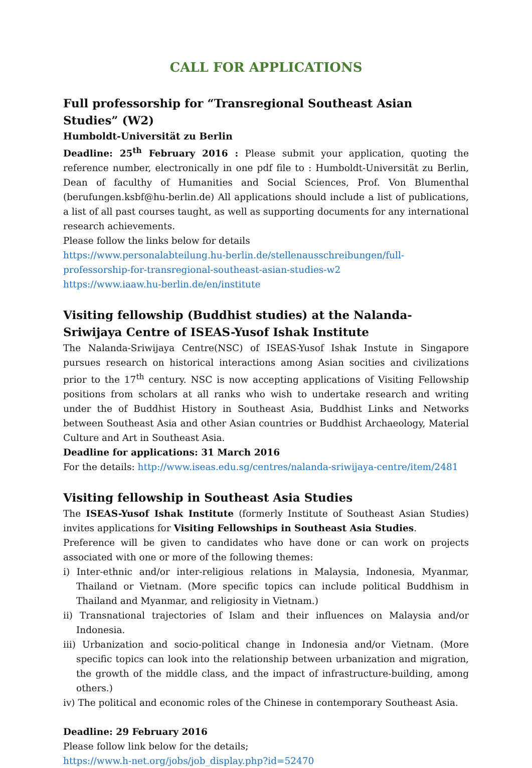CALL FOR APPLICATIONS
Full professorship for “Transregional Southeast Asian Studies” (W2)
Humboldt-Universität zu Berlin
Deadline: 25<sup>th</sup> February 2016 : Please submit your application, quoting the reference number, electronically in one pdf file to : Humboldt-Universität zu Berlin, Dean of faculthy of Humanities and Social Sciences, Prof. Von Blumenthal (berufungen.ksbf@hu-berlin.de) All applications should include a list of publications, a list of all past courses taught, as well as supporting documents for any international research achievements.
Please follow the links below for details
https://www.personalabteilung.hu-berlin.de/stellenausschreibungen/full-professorship-for-transregional-southeast-asian-studies-w2
https://www.iaaw.hu-berlin.de/en/institute
Visiting fellowship (Buddhist studies) at the Nalanda-Sriwijaya Centre of ISEAS-Yusof Ishak Institute
The Nalanda-Sriwijaya Centre(NSC) of ISEAS-Yusof Ishak Instute in Singapore pursues research on historical interactions among Asian socities and civilizations prior to the 17<sup>th</sup> century. NSC is now accepting applications of Visiting Fellowship positions from scholars at all ranks who wish to undertake research and writing under the of Buddhist History in Southeast Asia, Buddhist Links and Networks between Southeast Asia and other Asian countries or Buddhist Archaeology, Material Culture and Art in Southeast Asia.
Deadline for applications: 31 March 2016
For the details: http://www.iseas.edu.sg/centres/nalanda-sriwijaya-centre/item/2481
Visiting fellowship in Southeast Asia Studies
The ISEAS-Yusof Ishak Institute (formerly Institute of Southeast Asian Studies) invites applications for Visiting Fellowships in Southeast Asia Studies.
Preference will be given to candidates who have done or can work on projects associated with one or more of the following themes:
i) Inter-ethnic and/or inter-religious relations in Malaysia, Indonesia, Myanmar, Thailand or Vietnam. (More specific topics can include political Buddhism in Thailand and Myanmar, and religiosity in Vietnam.)
ii) Transnational trajectories of Islam and their influences on Malaysia and/or Indonesia.
iii) Urbanization and socio-political change in Indonesia and/or Vietnam. (More specific topics can look into the relationship between urbanization and migration, the growth of the middle class, and the impact of infrastructure-building, among others.)
iv) The political and economic roles of the Chinese in contemporary Southeast Asia.
Deadline: 29 February 2016
Please follow link below for the details;
https://www.h-net.org/jobs/job_display.php?id=52470